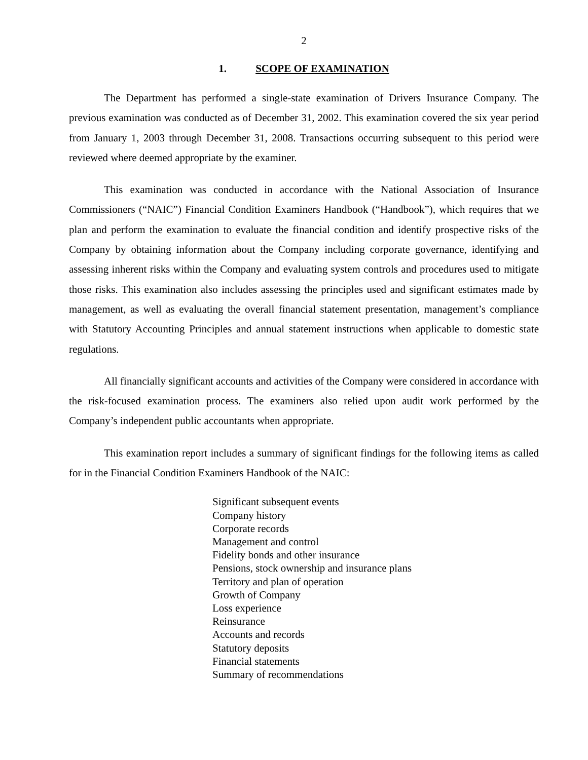2
1. SCOPE OF EXAMINATION
The Department has performed a single-state examination of Drivers Insurance Company. The previous examination was conducted as of December 31, 2002. This examination covered the six year period from January 1, 2003 through December 31, 2008. Transactions occurring subsequent to this period were reviewed where deemed appropriate by the examiner.
This examination was conducted in accordance with the National Association of Insurance Commissioners (“NAIC”) Financial Condition Examiners Handbook (“Handbook”), which requires that we plan and perform the examination to evaluate the financial condition and identify prospective risks of the Company by obtaining information about the Company including corporate governance, identifying and assessing inherent risks within the Company and evaluating system controls and procedures used to mitigate those risks. This examination also includes assessing the principles used and significant estimates made by management, as well as evaluating the overall financial statement presentation, management’s compliance with Statutory Accounting Principles and annual statement instructions when applicable to domestic state regulations.
All financially significant accounts and activities of the Company were considered in accordance with the risk-focused examination process. The examiners also relied upon audit work performed by the Company’s independent public accountants when appropriate.
This examination report includes a summary of significant findings for the following items as called for in the Financial Condition Examiners Handbook of the NAIC:
Significant subsequent events
Company history
Corporate records
Management and control
Fidelity bonds and other insurance
Pensions, stock ownership and insurance plans
Territory and plan of operation
Growth of Company
Loss experience
Reinsurance
Accounts and records
Statutory deposits
Financial statements
Summary of recommendations